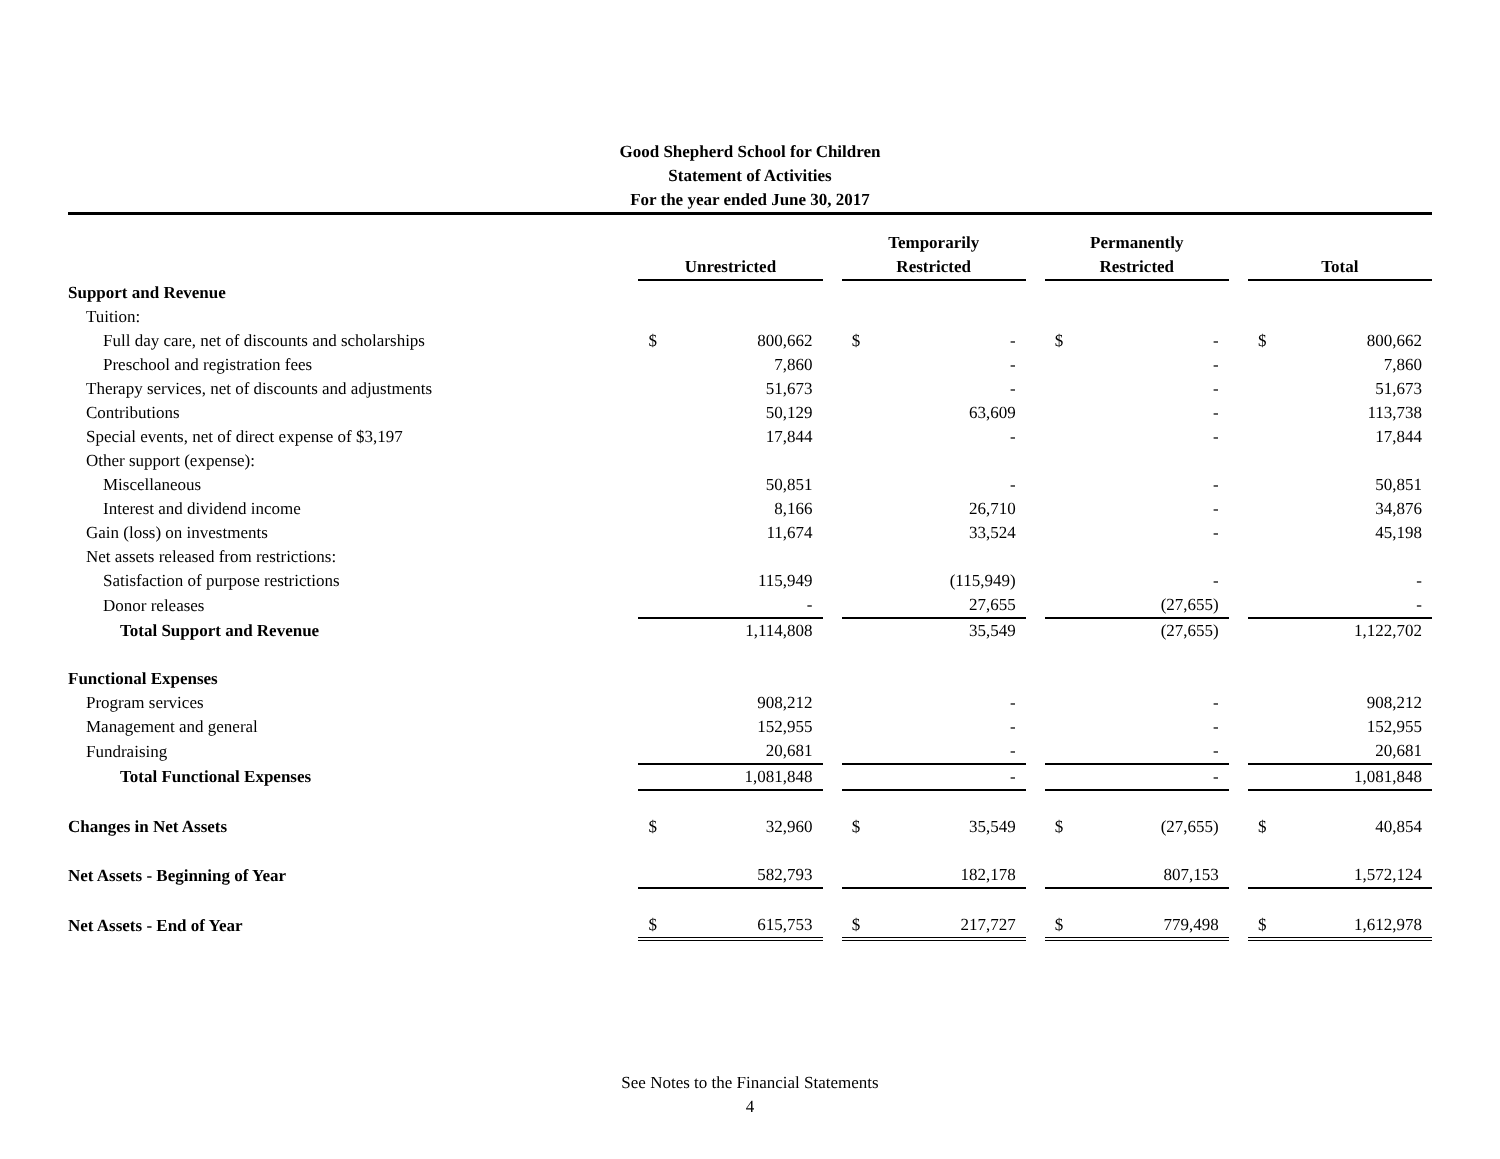Good Shepherd School for Children
Statement of Activities
For the year ended June 30, 2017
| | Unrestricted | | | Temporarily Restricted | | | Permanently Restricted | | | Total | |
| --- | --- | --- | --- | --- | --- | --- | --- | --- | --- | --- | --- |
| Support and Revenue | | | | | | | | | | | |
| Tuition: | | | | | | | | | | | |
| Full day care, net of discounts and scholarships | $ | 800,662 | | $ | - | | $ | - | | $ | 800,662 |
| Preschool and registration fees | | 7,860 | | | - | | | - | | | 7,860 |
| Therapy services, net of discounts and adjustments | | 51,673 | | | - | | | - | | | 51,673 |
| Contributions | | 50,129 | | | 63,609 | | | - | | | 113,738 |
| Special events, net of direct expense of $3,197 | | 17,844 | | | - | | | - | | | 17,844 |
| Other support (expense): | | | | | | | | | | | |
| Miscellaneous | | 50,851 | | | - | | | - | | | 50,851 |
| Interest and dividend income | | 8,166 | | | 26,710 | | | - | | | 34,876 |
| Gain (loss) on investments | | 11,674 | | | 33,524 | | | - | | | 45,198 |
| Net assets released from restrictions: | | | | | | | | | | | |
| Satisfaction of purpose restrictions | | 115,949 | | | (115,949) | | | - | | | - |
| Donor releases | | - | | | 27,655 | | | (27,655) | | | - |
| Total Support and Revenue | | 1,114,808 | | | 35,549 | | | (27,655) | | | 1,122,702 |
| Functional Expenses | | | | | | | | | | | |
| Program services | | 908,212 | | | - | | | - | | | 908,212 |
| Management and general | | 152,955 | | | - | | | - | | | 152,955 |
| Fundraising | | 20,681 | | | - | | | - | | | 20,681 |
| Total Functional Expenses | | 1,081,848 | | | - | | | - | | | 1,081,848 |
| Changes in Net Assets | $ | 32,960 | | $ | 35,549 | | $ | (27,655) | | $ | 40,854 |
| Net Assets - Beginning of Year | | 582,793 | | | 182,178 | | | 807,153 | | | 1,572,124 |
| Net Assets - End of Year | $ | 615,753 | | $ | 217,727 | | $ | 779,498 | | $ | 1,612,978 |
See Notes to the Financial Statements
4